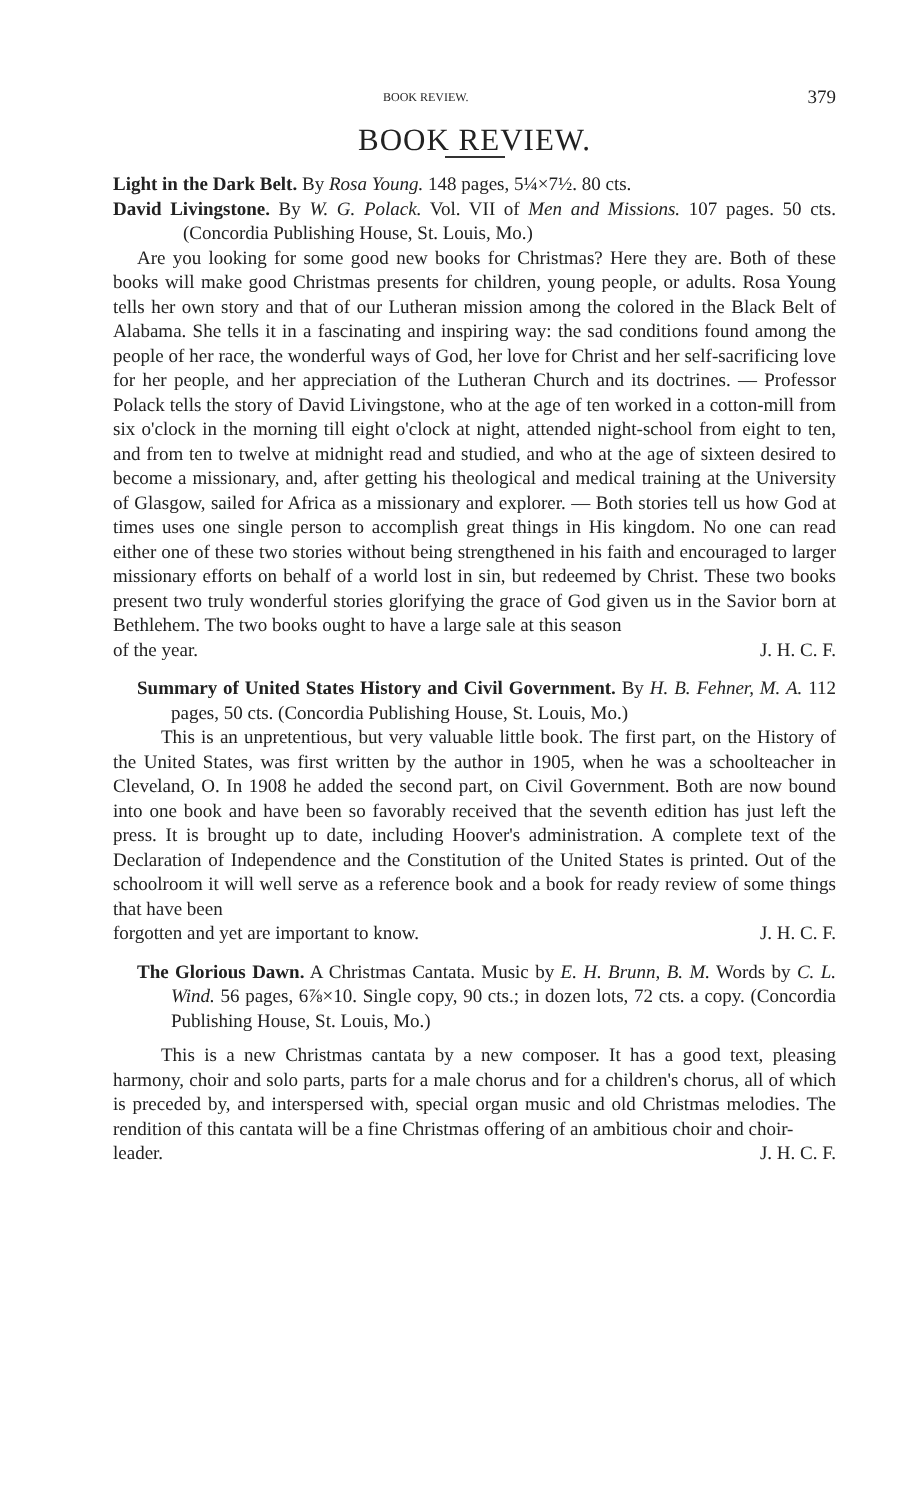BOOK REVIEW. 379
BOOK REVIEW.
Light in the Dark Belt. By Rosa Young. 148 pages, 5¼×7½. 80 cts.
David Livingstone. By W. G. Polack. Vol. VII of Men and Missions. 107 pages. 50 cts. (Concordia Publishing House, St. Louis, Mo.)
Are you looking for some good new books for Christmas? Here they are. Both of these books will make good Christmas presents for children, young people, or adults. Rosa Young tells her own story and that of our Lutheran mission among the colored in the Black Belt of Alabama. She tells it in a fascinating and inspiring way: the sad conditions found among the people of her race, the wonderful ways of God, her love for Christ and her self-sacrificing love for her people, and her appreciation of the Lutheran Church and its doctrines. — Professor Polack tells the story of David Livingstone, who at the age of ten worked in a cotton-mill from six o'clock in the morning till eight o'clock at night, attended night-school from eight to ten, and from ten to twelve at midnight read and studied, and who at the age of sixteen desired to become a missionary, and, after getting his theological and medical training at the University of Glasgow, sailed for Africa as a missionary and explorer. — Both stories tell us how God at times uses one single person to accomplish great things in His kingdom. No one can read either one of these two stories without being strengthened in his faith and encouraged to larger missionary efforts on behalf of a world lost in sin, but redeemed by Christ. These two books present two truly wonderful stories glorifying the grace of God given us in the Savior born at Bethlehem. The two books ought to have a large sale at this season
of the year. J. H. C. F.
Summary of United States History and Civil Government. By H. B. Fehner, M. A. 112 pages, 50 cts. (Concordia Publishing House, St. Louis, Mo.)
This is an unpretentious, but very valuable little book. The first part, on the History of the United States, was first written by the author in 1905, when he was a schoolteacher in Cleveland, O. In 1908 he added the second part, on Civil Government. Both are now bound into one book and have been so favorably received that the seventh edition has just left the press. It is brought up to date, including Hoover's administration. A complete text of the Declaration of Independence and the Constitution of the United States is printed. Out of the schoolroom it will well serve as a reference book and a book for ready review of some things that have been
forgotten and yet are important to know. J. H. C. F.
The Glorious Dawn. A Christmas Cantata. Music by E. H. Brunn, B. M. Words by C. L. Wind. 56 pages, 6⅞×10. Single copy, 90 cts.; in dozen lots, 72 cts. a copy. (Concordia Publishing House, St. Louis, Mo.)
This is a new Christmas cantata by a new composer. It has a good text, pleasing harmony, choir and solo parts, parts for a male chorus and for a children's chorus, all of which is preceded by, and interspersed with, special organ music and old Christmas melodies. The rendition of this cantata will be a fine Christmas offering of an ambitious choir and choir-
leader. J. H. C. F.